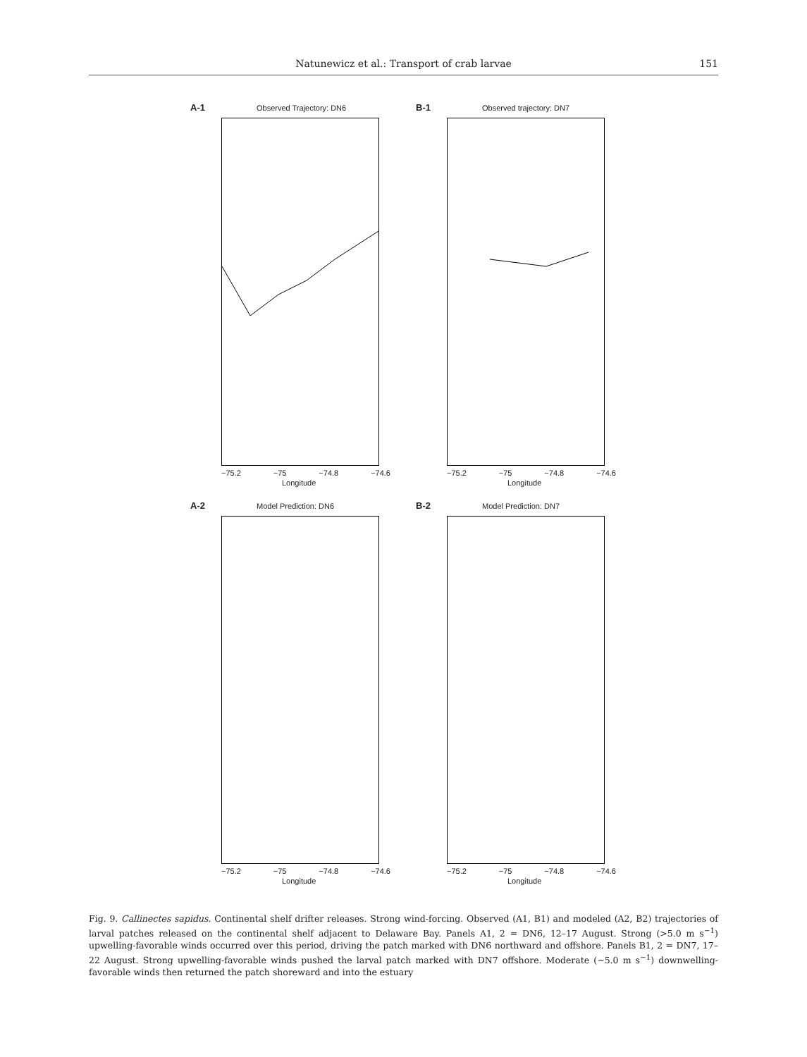Natunewicz et al.: Transport of crab larvae 151
A-1 Observed Trajectory: DN6
−75.2 −75 −74.8 −74.6
Longitude
B-1 Observed trajectory: DN7
−75.2 −75 −74.8 −74.6
Longitude
A-2 Model Prediction: DN6
−75.2 −75 −74.8 −74.6
Longitude
B-2 Model Prediction: DN7
−75.2 −75 −74.8 −74.6
Longitude
Fig. 9. Callinectes sapidus. Continental shelf drifter releases. Strong wind-forcing. Observed (A1, B1) and modeled (A2, B2) trajectories of larval patches released on the continental shelf adjacent to Delaware Bay. Panels A1, 2 = DN6, 12–17 August. Strong (>5.0 m s<sup>−1</sup>) upwelling-favorable winds occurred over this period, driving the patch marked with DN6 northward and offshore. Panels B1, 2 = DN7, 17–22 August. Strong upwelling-favorable winds pushed the larval patch marked with DN7 offshore. Moderate (~5.0 m s<sup>−1</sup>) downwelling-favorable winds then returned the patch shoreward and into the estuary